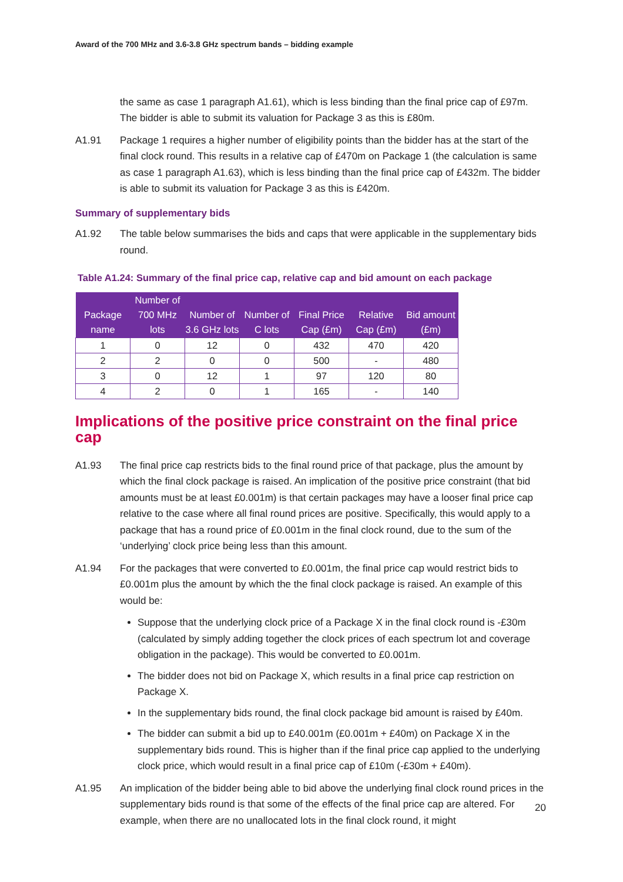Award of the 700 MHz and 3.6-3.8 GHz spectrum bands – bidding example
the same as case 1 paragraph A1.61), which is less binding than the final price cap of £97m. The bidder is able to submit its valuation for Package 3 as this is £80m.
A1.91 Package 1 requires a higher number of eligibility points than the bidder has at the start of the final clock round. This results in a relative cap of £470m on Package 1 (the calculation is same as case 1 paragraph A1.63), which is less binding than the final price cap of £432m. The bidder is able to submit its valuation for Package 3 as this is £420m.
Summary of supplementary bids
A1.92 The table below summarises the bids and caps that were applicable in the supplementary bids round.
Table A1.24: Summary of the final price cap, relative cap and bid amount on each package
| Package name | Number of 700 MHz lots | Number of 3.6 GHz lots | Number of C lots | Final Price Cap (£m) | Relative Cap (£m) | Bid amount (£m) |
| --- | --- | --- | --- | --- | --- | --- |
| 1 | 0 | 12 | 0 | 432 | 470 | 420 |
| 2 | 2 | 0 | 0 | 500 | - | 480 |
| 3 | 0 | 12 | 1 | 97 | 120 | 80 |
| 4 | 2 | 0 | 1 | 165 | - | 140 |
Implications of the positive price constraint on the final price cap
A1.93 The final price cap restricts bids to the final round price of that package, plus the amount by which the final clock package is raised. An implication of the positive price constraint (that bid amounts must be at least £0.001m) is that certain packages may have a looser final price cap relative to the case where all final round prices are positive. Specifically, this would apply to a package that has a round price of £0.001m in the final clock round, due to the sum of the ‘underlying’ clock price being less than this amount.
A1.94 For the packages that were converted to £0.001m, the final price cap would restrict bids to £0.001m plus the amount by which the the final clock package is raised. An example of this would be:
Suppose that the underlying clock price of a Package X in the final clock round is -£30m (calculated by simply adding together the clock prices of each spectrum lot and coverage obligation in the package). This would be converted to £0.001m.
The bidder does not bid on Package X, which results in a final price cap restriction on Package X.
In the supplementary bids round, the final clock package bid amount is raised by £40m.
The bidder can submit a bid up to £40.001m (£0.001m + £40m) on Package X in the supplementary bids round. This is higher than if the final price cap applied to the underlying clock price, which would result in a final price cap of £10m (-£30m + £40m).
A1.95 An implication of the bidder being able to bid above the underlying final clock round prices in the supplementary bids round is that some of the effects of the final price cap are altered. For example, when there are no unallocated lots in the final clock round, it might
20